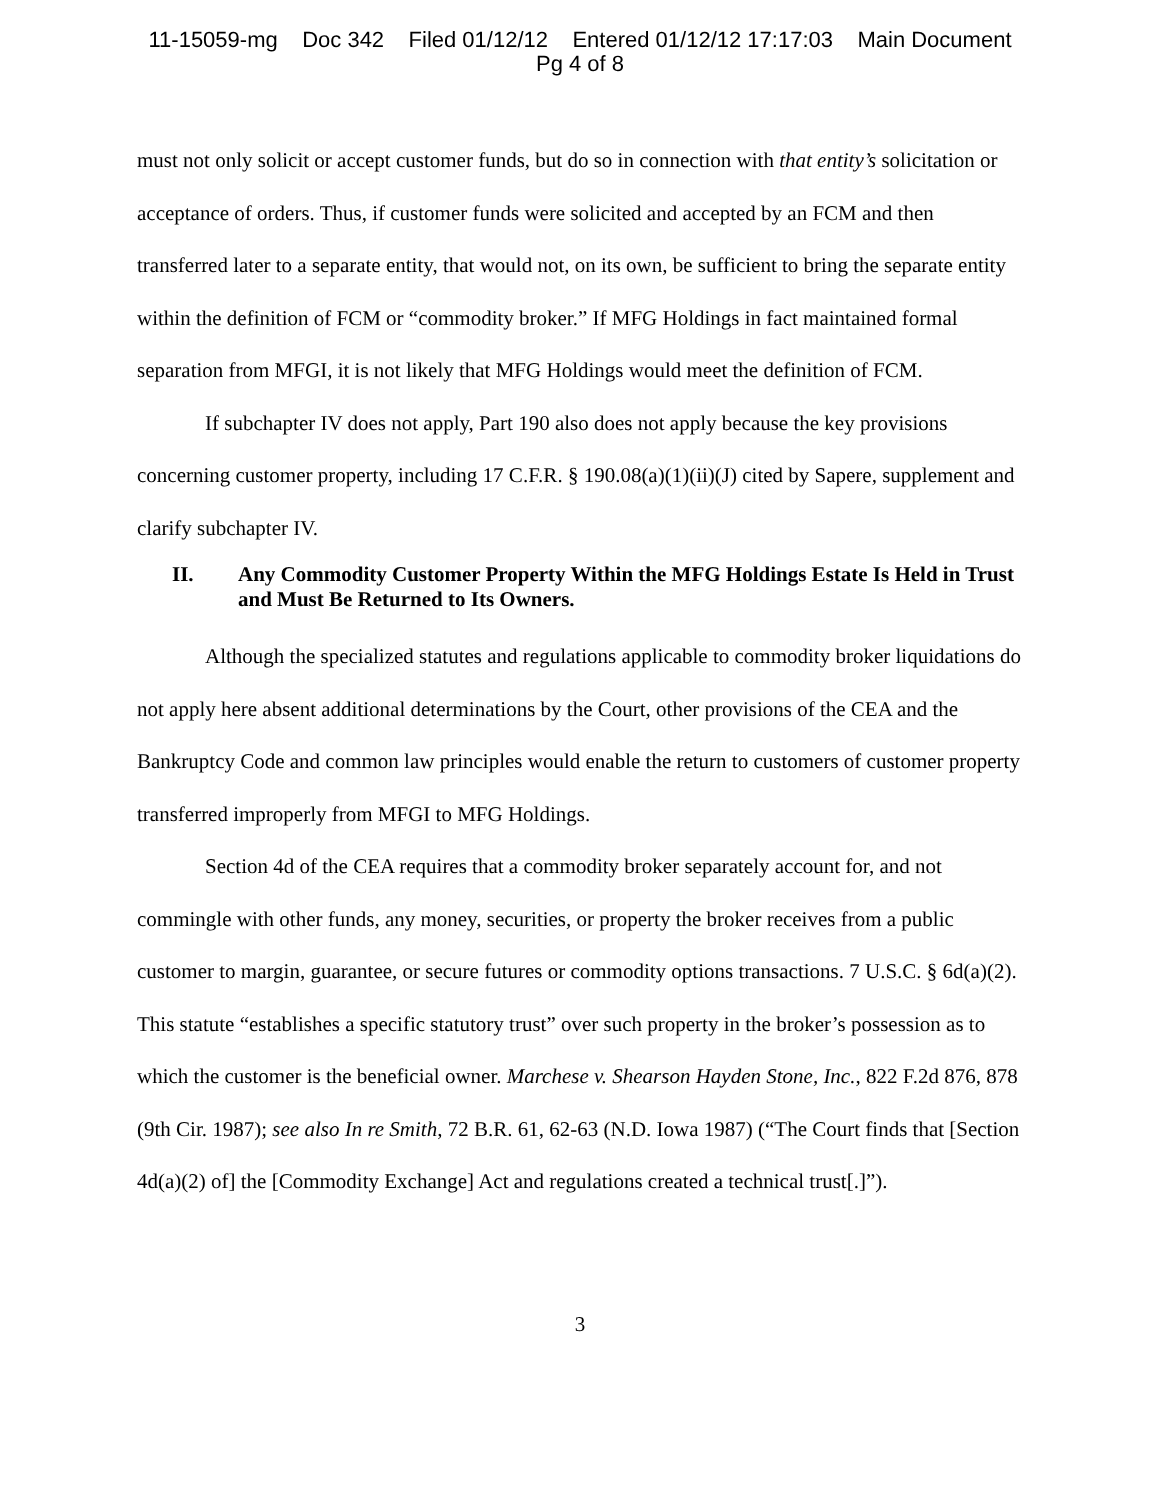11-15059-mg Doc 342 Filed 01/12/12 Entered 01/12/12 17:17:03 Main Document
Pg 4 of 8
must not only solicit or accept customer funds, but do so in connection with that entity’s solicitation or acceptance of orders. Thus, if customer funds were solicited and accepted by an FCM and then transferred later to a separate entity, that would not, on its own, be sufficient to bring the separate entity within the definition of FCM or “commodity broker.” If MFG Holdings in fact maintained formal separation from MFGI, it is not likely that MFG Holdings would meet the definition of FCM.
If subchapter IV does not apply, Part 190 also does not apply because the key provisions concerning customer property, including 17 C.F.R. § 190.08(a)(1)(ii)(J) cited by Sapere, supplement and clarify subchapter IV.
II. Any Commodity Customer Property Within the MFG Holdings Estate Is Held in Trust and Must Be Returned to Its Owners.
Although the specialized statutes and regulations applicable to commodity broker liquidations do not apply here absent additional determinations by the Court, other provisions of the CEA and the Bankruptcy Code and common law principles would enable the return to customers of customer property transferred improperly from MFGI to MFG Holdings.
Section 4d of the CEA requires that a commodity broker separately account for, and not commingle with other funds, any money, securities, or property the broker receives from a public customer to margin, guarantee, or secure futures or commodity options transactions. 7 U.S.C. § 6d(a)(2). This statute “establishes a specific statutory trust” over such property in the broker’s possession as to which the customer is the beneficial owner. Marchese v. Shearson Hayden Stone, Inc., 822 F.2d 876, 878 (9th Cir. 1987); see also In re Smith, 72 B.R. 61, 62-63 (N.D. Iowa 1987) (“The Court finds that [Section 4d(a)(2) of] the [Commodity Exchange] Act and regulations created a technical trust[.]”).
3